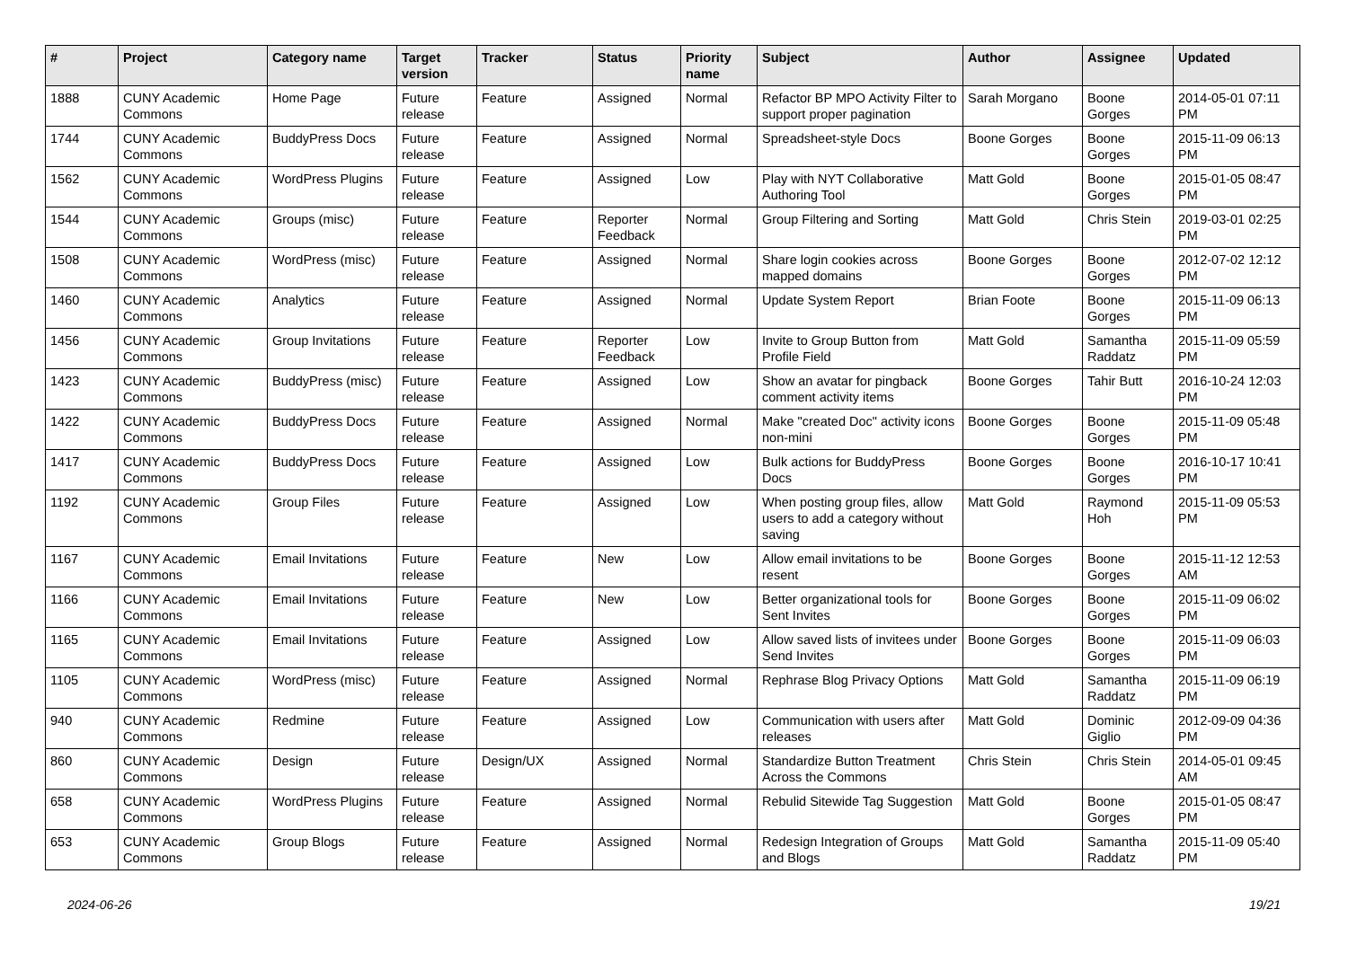| # | Project | Category name | Target version | Tracker | Status | Priority name | Subject | Author | Assignee | Updated |
| --- | --- | --- | --- | --- | --- | --- | --- | --- | --- | --- |
| 1888 | CUNY Academic Commons | Home Page | Future release | Feature | Assigned | Normal | Refactor BP MPO Activity Filter to support proper pagination | Sarah Morgano | Boone Gorges | 2014-05-01 07:11 PM |
| 1744 | CUNY Academic Commons | BuddyPress Docs | Future release | Feature | Assigned | Normal | Spreadsheet-style Docs | Boone Gorges | Boone Gorges | 2015-11-09 06:13 PM |
| 1562 | CUNY Academic Commons | WordPress Plugins | Future release | Feature | Assigned | Low | Play with NYT Collaborative Authoring Tool | Matt Gold | Boone Gorges | 2015-01-05 08:47 PM |
| 1544 | CUNY Academic Commons | Groups (misc) | Future release | Feature | Reporter Feedback | Normal | Group Filtering and Sorting | Matt Gold | Chris Stein | 2019-03-01 02:25 PM |
| 1508 | CUNY Academic Commons | WordPress (misc) | Future release | Feature | Assigned | Normal | Share login cookies across mapped domains | Boone Gorges | Boone Gorges | 2012-07-02 12:12 PM |
| 1460 | CUNY Academic Commons | Analytics | Future release | Feature | Assigned | Normal | Update System Report | Brian Foote | Boone Gorges | 2015-11-09 06:13 PM |
| 1456 | CUNY Academic Commons | Group Invitations | Future release | Feature | Reporter Feedback | Low | Invite to Group Button from Profile Field | Matt Gold | Samantha Raddatz | 2015-11-09 05:59 PM |
| 1423 | CUNY Academic Commons | BuddyPress (misc) | Future release | Feature | Assigned | Low | Show an avatar for pingback comment activity items | Boone Gorges | Tahir Butt | 2016-10-24 12:03 PM |
| 1422 | CUNY Academic Commons | BuddyPress Docs | Future release | Feature | Assigned | Normal | Make "created Doc" activity icons non-mini | Boone Gorges | Boone Gorges | 2015-11-09 05:48 PM |
| 1417 | CUNY Academic Commons | BuddyPress Docs | Future release | Feature | Assigned | Low | Bulk actions for BuddyPress Docs | Boone Gorges | Boone Gorges | 2016-10-17 10:41 PM |
| 1192 | CUNY Academic Commons | Group Files | Future release | Feature | Assigned | Low | When posting group files, allow users to add a category without saving | Matt Gold | Raymond Hoh | 2015-11-09 05:53 PM |
| 1167 | CUNY Academic Commons | Email Invitations | Future release | Feature | New | Low | Allow email invitations to be resent | Boone Gorges | Boone Gorges | 2015-11-12 12:53 AM |
| 1166 | CUNY Academic Commons | Email Invitations | Future release | Feature | New | Low | Better organizational tools for Sent Invites | Boone Gorges | Boone Gorges | 2015-11-09 06:02 PM |
| 1165 | CUNY Academic Commons | Email Invitations | Future release | Feature | Assigned | Low | Allow saved lists of invitees under Send Invites | Boone Gorges | Boone Gorges | 2015-11-09 06:03 PM |
| 1105 | CUNY Academic Commons | WordPress (misc) | Future release | Feature | Assigned | Normal | Rephrase Blog Privacy Options | Matt Gold | Samantha Raddatz | 2015-11-09 06:19 PM |
| 940 | CUNY Academic Commons | Redmine | Future release | Feature | Assigned | Low | Communication with users after releases | Matt Gold | Dominic Giglio | 2012-09-09 04:36 PM |
| 860 | CUNY Academic Commons | Design | Future release | Design/UX | Assigned | Normal | Standardize Button Treatment Across the Commons | Chris Stein | Chris Stein | 2014-05-01 09:45 AM |
| 658 | CUNY Academic Commons | WordPress Plugins | Future release | Feature | Assigned | Normal | Rebulid Sitewide Tag Suggestion | Matt Gold | Boone Gorges | 2015-01-05 08:47 PM |
| 653 | CUNY Academic Commons | Group Blogs | Future release | Feature | Assigned | Normal | Redesign Integration of Groups and Blogs | Matt Gold | Samantha Raddatz | 2015-11-09 05:40 PM |
2024-06-26 19/21